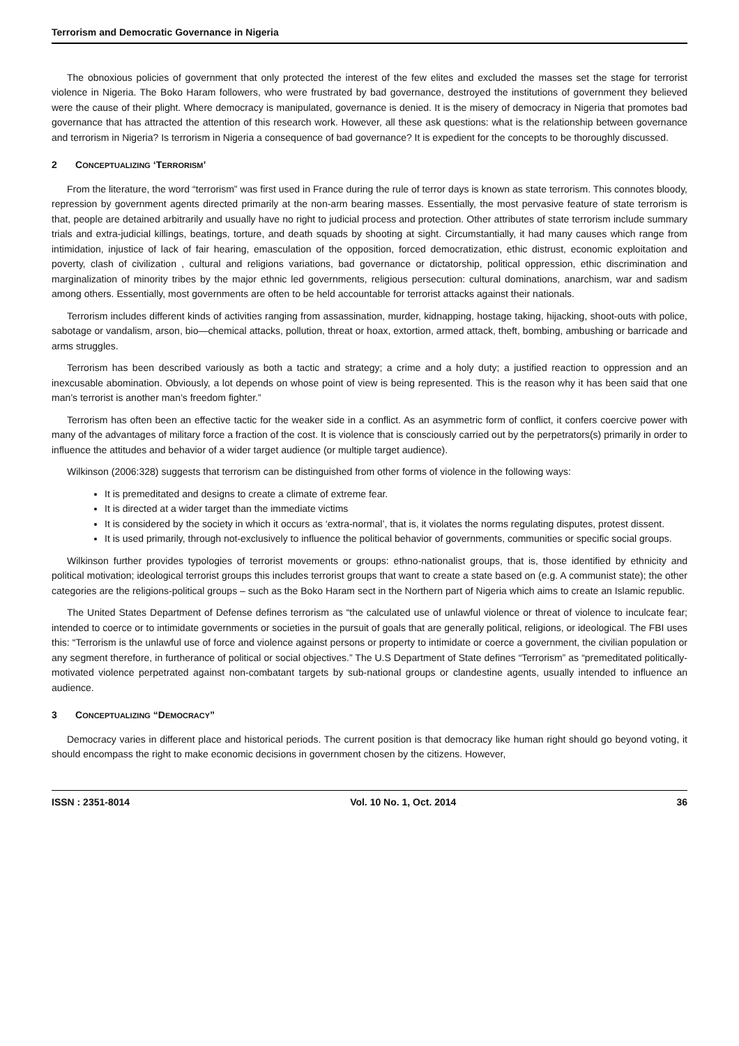Terrorism and Democratic Governance in Nigeria
The obnoxious policies of government that only protected the interest of the few elites and excluded the masses set the stage for terrorist violence in Nigeria. The Boko Haram followers, who were frustrated by bad governance, destroyed the institutions of government they believed were the cause of their plight. Where democracy is manipulated, governance is denied. It is the misery of democracy in Nigeria that promotes bad governance that has attracted the attention of this research work. However, all these ask questions: what is the relationship between governance and terrorism in Nigeria? Is terrorism in Nigeria a consequence of bad governance? It is expedient for the concepts to be thoroughly discussed.
2 CONCEPTUALIZING ‘TERRORISM’
From the literature, the word “terrorism” was first used in France during the rule of terror days is known as state terrorism. This connotes bloody, repression by government agents directed primarily at the non-arm bearing masses. Essentially, the most pervasive feature of state terrorism is that, people are detained arbitrarily and usually have no right to judicial process and protection. Other attributes of state terrorism include summary trials and extra-judicial killings, beatings, torture, and death squads by shooting at sight. Circumstantially, it had many causes which range from intimidation, injustice of lack of fair hearing, emasculation of the opposition, forced democratization, ethic distrust, economic exploitation and poverty, clash of civilization , cultural and religions variations, bad governance or dictatorship, political oppression, ethic discrimination and marginalization of minority tribes by the major ethnic led governments, religious persecution: cultural dominations, anarchism, war and sadism among others. Essentially, most governments are often to be held accountable for terrorist attacks against their nationals.
Terrorism includes different kinds of activities ranging from assassination, murder, kidnapping, hostage taking, hijacking, shoot-outs with police, sabotage or vandalism, arson, bio—chemical attacks, pollution, threat or hoax, extortion, armed attack, theft, bombing, ambushing or barricade and arms struggles.
Terrorism has been described variously as both a tactic and strategy; a crime and a holy duty; a justified reaction to oppression and an inexcusable abomination. Obviously, a lot depends on whose point of view is being represented. This is the reason why it has been said that one man’s terrorist is another man’s freedom fighter.”
Terrorism has often been an effective tactic for the weaker side in a conflict. As an asymmetric form of conflict, it confers coercive power with many of the advantages of military force a fraction of the cost. It is violence that is consciously carried out by the perpetrators(s) primarily in order to influence the attitudes and behavior of a wider target audience (or multiple target audience).
Wilkinson (2006:328) suggests that terrorism can be distinguished from other forms of violence in the following ways:
It is premeditated and designs to create a climate of extreme fear.
It is directed at a wider target than the immediate victims
It is considered by the society in which it occurs as ‘extra-normal’, that is, it violates the norms regulating disputes, protest dissent.
It is used primarily, through not-exclusively to influence the political behavior of governments, communities or specific social groups.
Wilkinson further provides typologies of terrorist movements or groups: ethno-nationalist groups, that is, those identified by ethnicity and political motivation; ideological terrorist groups this includes terrorist groups that want to create a state based on (e.g. A communist state); the other categories are the religions-political groups – such as the Boko Haram sect in the Northern part of Nigeria which aims to create an Islamic republic.
The United States Department of Defense defines terrorism as “the calculated use of unlawful violence or threat of violence to inculcate fear; intended to coerce or to intimidate governments or societies in the pursuit of goals that are generally political, religions, or ideological. The FBI uses this: “Terrorism is the unlawful use of force and violence against persons or property to intimidate or coerce a government, the civilian population or any segment therefore, in furtherance of political or social objectives.” The U.S Department of State defines “Terrorism” as “premeditated politically-motivated violence perpetrated against non-combatant targets by sub-national groups or clandestine agents, usually intended to influence an audience.
3 CONCEPTUALIZING “DEMOCRACY”
Democracy varies in different place and historical periods. The current position is that democracy like human right should go beyond voting, it should encompass the right to make economic decisions in government chosen by the citizens. However,
ISSN : 2351-8014 Vol. 10 No. 1, Oct. 2014 36